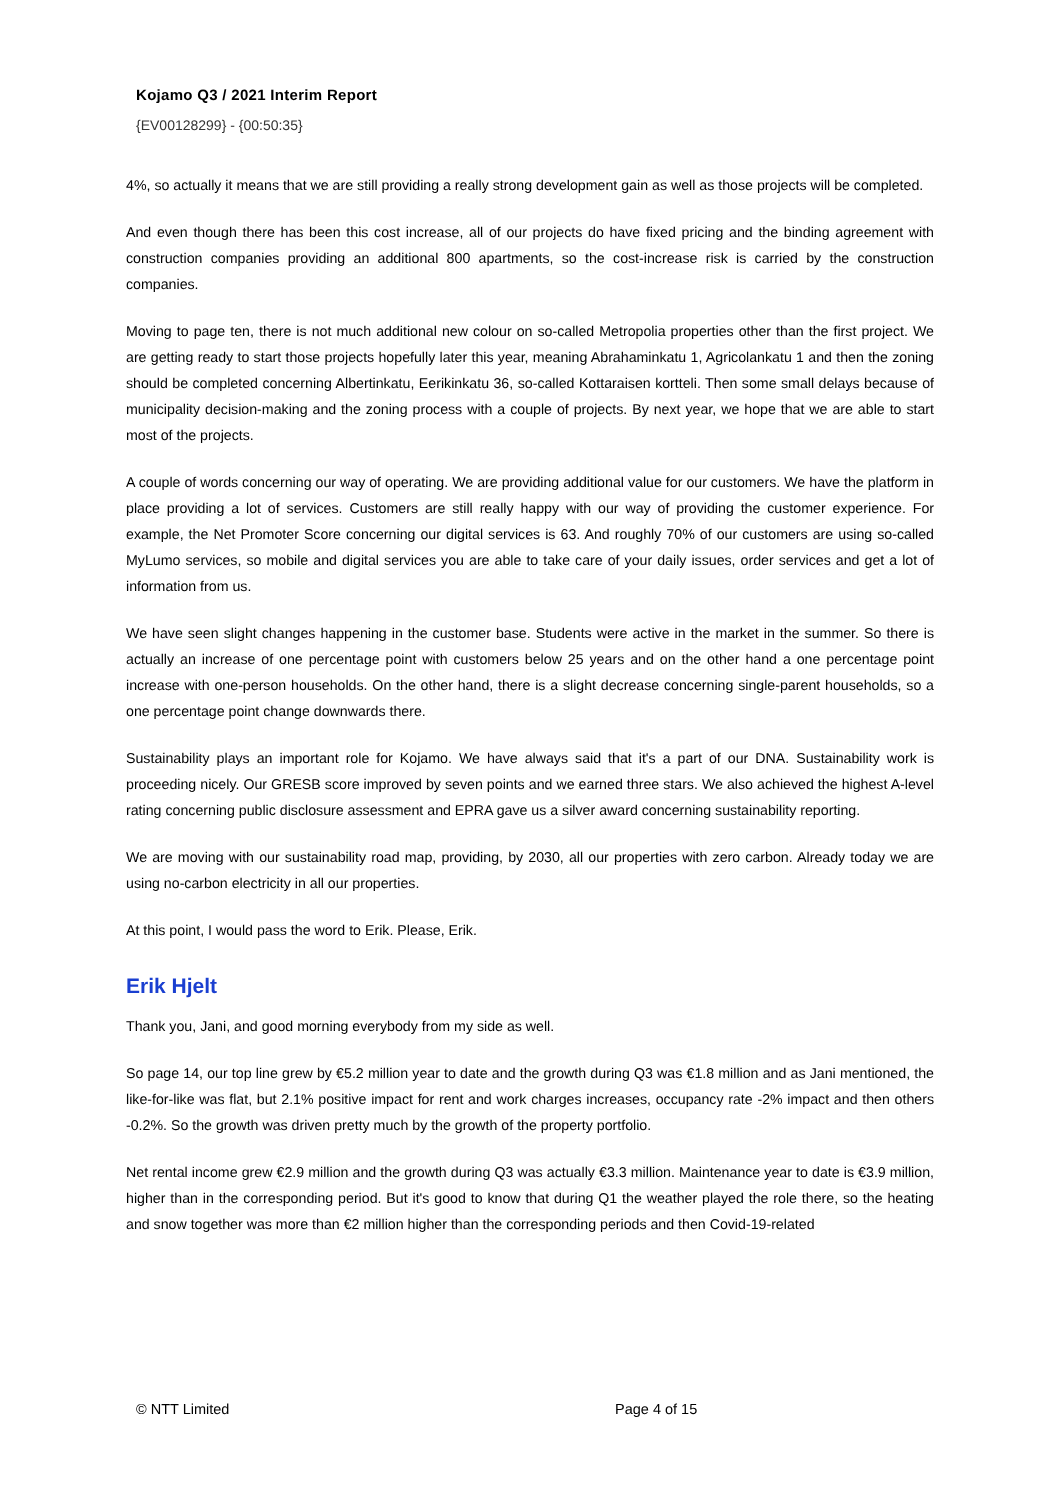Kojamo Q3 / 2021 Interim Report
{EV00128299} - {00:50:35}
4%, so actually it means that we are still providing a really strong development gain as well as those projects will be completed.
And even though there has been this cost increase, all of our projects do have fixed pricing and the binding agreement with construction companies providing an additional 800 apartments, so the cost-increase risk is carried by the construction companies.
Moving to page ten, there is not much additional new colour on so-called Metropolia properties other than the first project. We are getting ready to start those projects hopefully later this year, meaning Abrahaminkatu 1, Agricolankatu 1 and then the zoning should be completed concerning Albertinkatu, Eerikinkatu 36, so-called Kottaraisen kortteli. Then some small delays because of municipality decision-making and the zoning process with a couple of projects. By next year, we hope that we are able to start most of the projects.
A couple of words concerning our way of operating. We are providing additional value for our customers. We have the platform in place providing a lot of services. Customers are still really happy with our way of providing the customer experience. For example, the Net Promoter Score concerning our digital services is 63. And roughly 70% of our customers are using so-called MyLumo services, so mobile and digital services you are able to take care of your daily issues, order services and get a lot of information from us.
We have seen slight changes happening in the customer base. Students were active in the market in the summer. So there is actually an increase of one percentage point with customers below 25 years and on the other hand a one percentage point increase with one-person households. On the other hand, there is a slight decrease concerning single-parent households, so a one percentage point change downwards there.
Sustainability plays an important role for Kojamo. We have always said that it's a part of our DNA. Sustainability work is proceeding nicely. Our GRESB score improved by seven points and we earned three stars. We also achieved the highest A-level rating concerning public disclosure assessment and EPRA gave us a silver award concerning sustainability reporting.
We are moving with our sustainability road map, providing, by 2030, all our properties with zero carbon. Already today we are using no-carbon electricity in all our properties.
At this point, I would pass the word to Erik. Please, Erik.
Erik Hjelt
Thank you, Jani, and good morning everybody from my side as well.
So page 14, our top line grew by €5.2 million year to date and the growth during Q3 was €1.8 million and as Jani mentioned, the like-for-like was flat, but 2.1% positive impact for rent and work charges increases, occupancy rate -2% impact and then others -0.2%. So the growth was driven pretty much by the growth of the property portfolio.
Net rental income grew €2.9 million and the growth during Q3 was actually €3.3 million. Maintenance year to date is €3.9 million, higher than in the corresponding period. But it's good to know that during Q1 the weather played the role there, so the heating and snow together was more than €2 million higher than the corresponding periods and then Covid-19-related
© NTT Limited Page 4 of 15